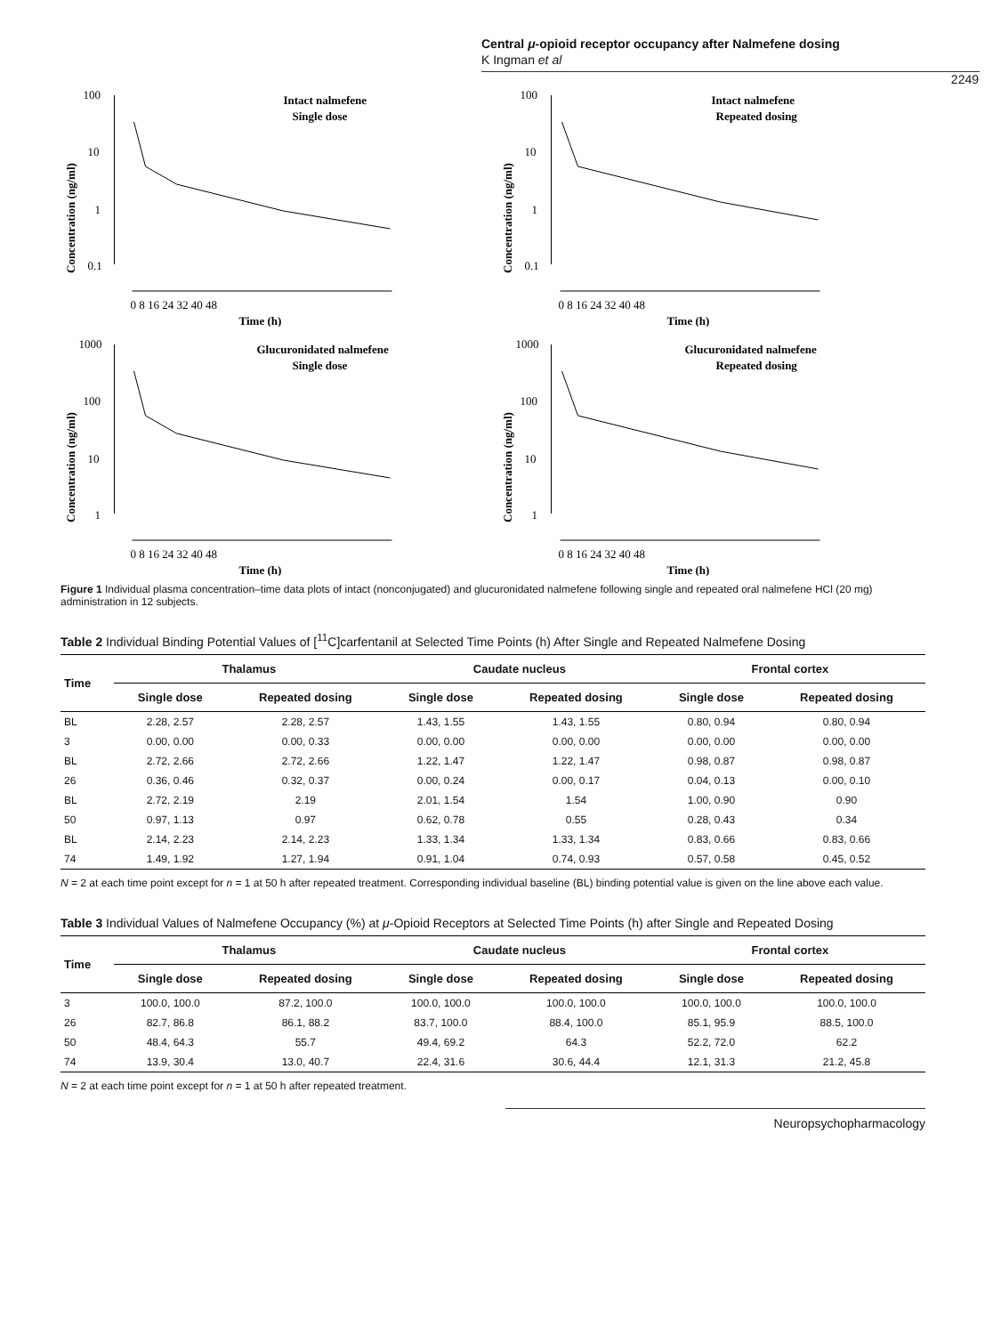Central μ-opioid receptor occupancy after Nalmefene dosing
K Ingman et al
2249
Intact nalmefene
Single dose
100
10
1
0.1
0 8 16 24 32 40 48
Time (h)
Concentration (ng/ml)
Intact nalmefene
Repeated dosing
100
10
1
0.1
0 8 16 24 32 40 48
Time (h)
Concentration (ng/ml)
Glucuronidated nalmefene
Single dose
1000
100
10
1
0 8 16 24 32 40 48
Time (h)
Concentration (ng/ml)
Glucuronidated nalmefene
Repeated dosing
1000
100
10
1
0 8 16 24 32 40 48
Time (h)
Concentration (ng/ml)
Figure 1 Individual plasma concentration–time data plots of intact (nonconjugated) and glucuronidated nalmefene following single and repeated oral nalmefene HCl (20 mg) administration in 12 subjects.
Table 2 Individual Binding Potential Values of [<sup>11</sup>C]carfentanil at Selected Time Points (h) After Single and Repeated Nalmefene Dosing
| Time | Thalamus | | Caudate nucleus | | Frontal cortex | |
| --- | --- | --- | --- | --- | --- | --- |
| | Single dose | Repeated dosing | Single dose | Repeated dosing | Single dose | Repeated dosing |
| BL | 2.28, 2.57 | 2.28, 2.57 | 1.43, 1.55 | 1.43, 1.55 | 0.80, 0.94 | 0.80, 0.94 |
| 3 | 0.00, 0.00 | 0.00, 0.33 | 0.00, 0.00 | 0.00, 0.00 | 0.00, 0.00 | 0.00, 0.00 |
| BL | 2.72, 2.66 | 2.72, 2.66 | 1.22, 1.47 | 1.22, 1.47 | 0.98, 0.87 | 0.98, 0.87 |
| 26 | 0.36, 0.46 | 0.32, 0.37 | 0.00, 0.24 | 0.00, 0.17 | 0.04, 0.13 | 0.00, 0.10 |
| BL | 2.72, 2.19 | 2.19 | 2.01, 1.54 | 1.54 | 1.00, 0.90 | 0.90 |
| 50 | 0.97, 1.13 | 0.97 | 0.62, 0.78 | 0.55 | 0.28, 0.43 | 0.34 |
| BL | 2.14, 2.23 | 2.14, 2.23 | 1.33, 1.34 | 1.33, 1.34 | 0.83, 0.66 | 0.83, 0.66 |
| 74 | 1.49, 1.92 | 1.27, 1.94 | 0.91, 1.04 | 0.74, 0.93 | 0.57, 0.58 | 0.45, 0.52 |
N = 2 at each time point except for n = 1 at 50 h after repeated treatment. Corresponding individual baseline (BL) binding potential value is given on the line above each value.
Table 3 Individual Values of Nalmefene Occupancy (%) at μ-Opioid Receptors at Selected Time Points (h) after Single and Repeated Dosing
| Time | Thalamus | | Caudate nucleus | | Frontal cortex | |
| --- | --- | --- | --- | --- | --- | --- |
| | Single dose | Repeated dosing | Single dose | Repeated dosing | Single dose | Repeated dosing |
| 3 | 100.0, 100.0 | 87.2, 100.0 | 100.0, 100.0 | 100.0, 100.0 | 100.0, 100.0 | 100.0, 100.0 |
| 26 | 82.7, 86.8 | 86.1, 88.2 | 83.7, 100.0 | 88.4, 100.0 | 85.1, 95.9 | 88.5, 100.0 |
| 50 | 48.4, 64.3 | 55.7 | 49.4, 69.2 | 64.3 | 52.2, 72.0 | 62.2 |
| 74 | 13.9, 30.4 | 13.0, 40.7 | 22.4, 31.6 | 30.6, 44.4 | 12.1, 31.3 | 21.2, 45.8 |
N = 2 at each time point except for n = 1 at 50 h after repeated treatment.
Neuropsychopharmacology